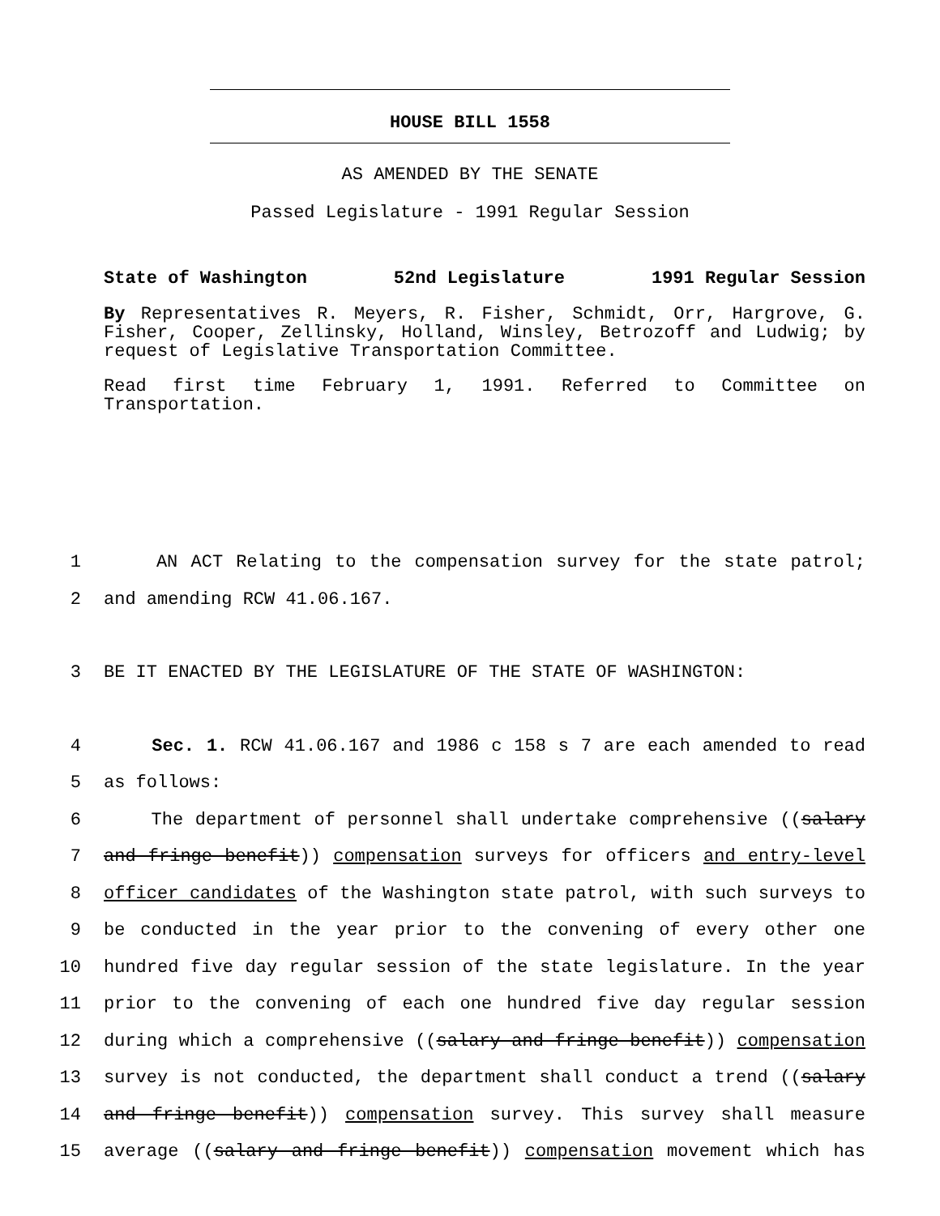HOUSE BILL 1558
AS AMENDED BY THE SENATE
Passed Legislature - 1991 Regular Session
State of Washington 52nd Legislature 1991 Regular Session
By Representatives R. Meyers, R. Fisher, Schmidt, Orr, Hargrove, G. Fisher, Cooper, Zellinsky, Holland, Winsley, Betrozoff and Ludwig; by request of Legislative Transportation Committee.
Read first time February 1, 1991. Referred to Committee on Transportation.
1 AN ACT Relating to the compensation survey for the state patrol;
2 and amending RCW 41.06.167.
3 BE IT ENACTED BY THE LEGISLATURE OF THE STATE OF WASHINGTON:
4 Sec. 1. RCW 41.06.167 and 1986 c 158 s 7 are each amended to read
5 as follows:
6 The department of personnel shall undertake comprehensive ((salary
7 and fringe benefit)) compensation surveys for officers and entry-level
8 officer candidates of the Washington state patrol, with such surveys to
9 be conducted in the year prior to the convening of every other one
10 hundred five day regular session of the state legislature. In the year
11 prior to the convening of each one hundred five day regular session
12 during which a comprehensive ((salary and fringe benefit)) compensation
13 survey is not conducted, the department shall conduct a trend ((salary
14 and fringe benefit)) compensation survey. This survey shall measure
15 average ((salary and fringe benefit)) compensation movement which has